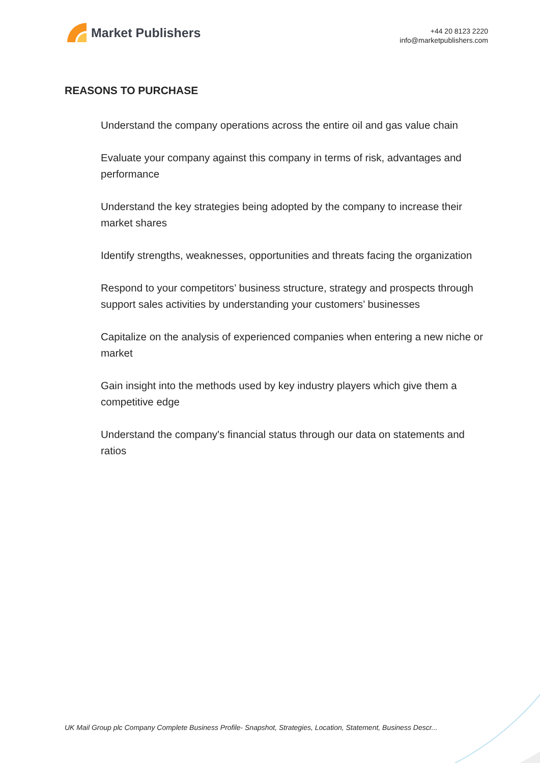Market Publishers
+44 20 8123 2220
info@marketpublishers.com
REASONS TO PURCHASE
Understand the company operations across the entire oil and gas value chain
Evaluate your company against this company in terms of risk, advantages and performance
Understand the key strategies being adopted by the company to increase their market shares
Identify strengths, weaknesses, opportunities and threats facing the organization
Respond to your competitors’ business structure, strategy and prospects through support sales activities by understanding your customers’ businesses
Capitalize on the analysis of experienced companies when entering a new niche or market
Gain insight into the methods used by key industry players which give them a competitive edge
Understand the company's financial status through our data on statements and ratios
UK Mail Group plc Company Complete Business Profile- Snapshot, Strategies, Location, Statement, Business Descr...